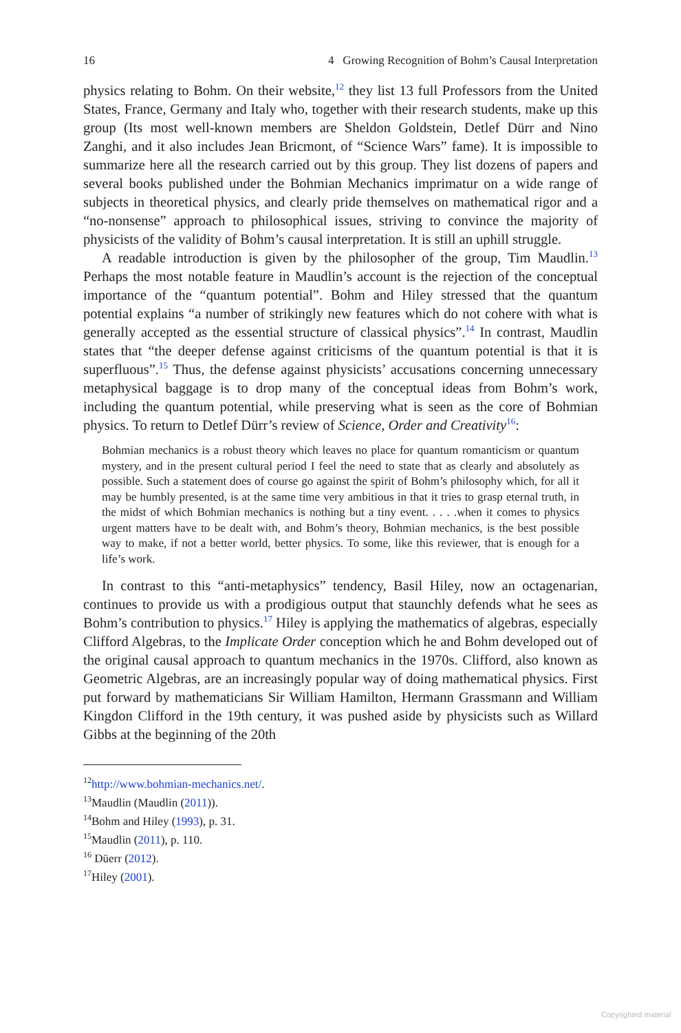16 4 Growing Recognition of Bohm’s Causal Interpretation
physics relating to Bohm. On their website,<sup>12</sup> they list 13 full Professors from the United States, France, Germany and Italy who, together with their research students, make up this group (Its most well-known members are Sheldon Goldstein, Detlef Dürr and Nino Zanghi, and it also includes Jean Bricmont, of “Science Wars” fame). It is impossible to summarize here all the research carried out by this group. They list dozens of papers and several books published under the Bohmian Mechanics imprimatur on a wide range of subjects in theoretical physics, and clearly pride themselves on mathematical rigor and a “no-nonsense” approach to philosophical issues, striving to convince the majority of physicists of the validity of Bohm’s causal interpretation. It is still an uphill struggle.
A readable introduction is given by the philosopher of the group, Tim Maudlin.<sup>13</sup> Perhaps the most notable feature in Maudlin’s account is the rejection of the conceptual importance of the “quantum potential”. Bohm and Hiley stressed that the quantum potential explains “a number of strikingly new features which do not cohere with what is generally accepted as the essential structure of classical physics”.<sup>14</sup> In contrast, Maudlin states that “the deeper defense against criticisms of the quantum potential is that it is superfluous”.<sup>15</sup> Thus, the defense against physicists’ accusations concerning unnecessary metaphysical baggage is to drop many of the conceptual ideas from Bohm’s work, including the quantum potential, while preserving what is seen as the core of Bohmian physics. To return to Detlef Dürr’s review of Science, Order and Creativity<sup>16</sup>:
Bohmian mechanics is a robust theory which leaves no place for quantum romanticism or quantum mystery, and in the present cultural period I feel the need to state that as clearly and absolutely as possible. Such a statement does of course go against the spirit of Bohm’s philosophy which, for all it may be humbly presented, is at the same time very ambitious in that it tries to grasp eternal truth, in the midst of which Bohmian mechanics is nothing but a tiny event. . . . .when it comes to physics urgent matters have to be dealt with, and Bohm’s theory, Bohmian mechanics, is the best possible way to make, if not a better world, better physics. To some, like this reviewer, that is enough for a life’s work.
In contrast to this “anti-metaphysics” tendency, Basil Hiley, now an octagenarian, continues to provide us with a prodigious output that staunchly defends what he sees as Bohm’s contribution to physics.<sup>17</sup> Hiley is applying the mathematics of algebras, especially Clifford Algebras, to the Implicate Order conception which he and Bohm developed out of the original causal approach to quantum mechanics in the 1970s. Clifford, also known as Geometric Algebras, are an increasingly popular way of doing mathematical physics. First put forward by mathematicians Sir William Hamilton, Hermann Grassmann and William Kingdon Clifford in the 19th century, it was pushed aside by physicists such as Willard Gibbs at the beginning of the 20th
<sup>12</sup> http://www.bohmian-mechanics.net/.
<sup>13</sup> Maudlin (Maudlin (2011)).
<sup>14</sup> Bohm and Hiley (1993), p. 31.
<sup>15</sup> Maudlin (2011), p. 110.
<sup>16</sup> Düerr (2012).
<sup>17</sup> Hiley (2001).
Copyrighted material